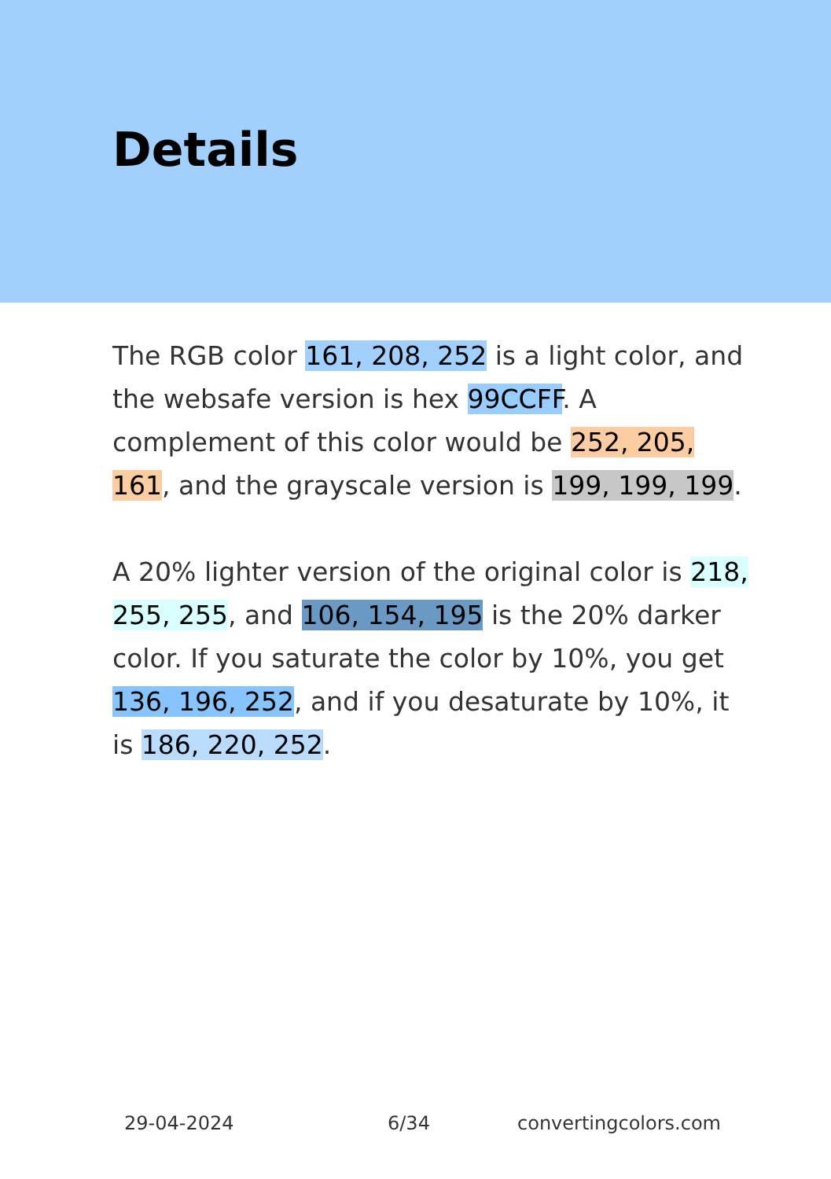Details
The RGB color 161, 208, 252 is a light color, and the websafe version is hex 99CCFF. A complement of this color would be 252, 205, 161, and the grayscale version is 199, 199, 199.
A 20% lighter version of the original color is 218, 255, 255, and 106, 154, 195 is the 20% darker color. If you saturate the color by 10%, you get 136, 196, 252, and if you desaturate by 10%, it is 186, 220, 252.
29-04-2024 6/34 convertingcolors.com